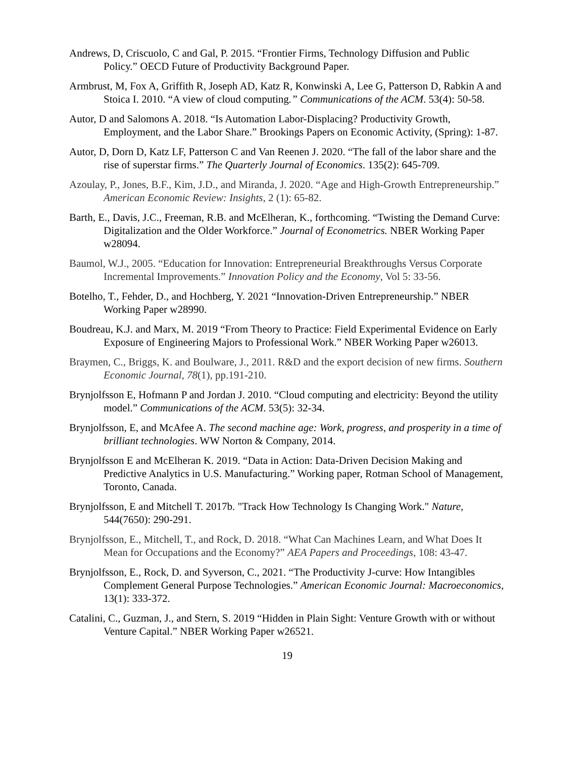Andrews, D, Criscuolo, C and Gal, P. 2015. “Frontier Firms, Technology Diffusion and Public Policy.” OECD Future of Productivity Background Paper.
Armbrust, M, Fox A, Griffith R, Joseph AD, Katz R, Konwinski A, Lee G, Patterson D, Rabkin A and Stoica I. 2010. “A view of cloud computing.” Communications of the ACM. 53(4): 50-58.
Autor, D and Salomons A. 2018. “Is Automation Labor-Displacing? Productivity Growth, Employment, and the Labor Share.” Brookings Papers on Economic Activity, (Spring): 1-87.
Autor, D, Dorn D, Katz LF, Patterson C and Van Reenen J. 2020. “The fall of the labor share and the rise of superstar firms.” The Quarterly Journal of Economics. 135(2): 645-709.
Azoulay, P., Jones, B.F., Kim, J.D., and Miranda, J. 2020. “Age and High-Growth Entrepreneurship.” American Economic Review: Insights, 2 (1): 65-82.
Barth, E., Davis, J.C., Freeman, R.B. and McElheran, K., forthcoming. “Twisting the Demand Curve: Digitalization and the Older Workforce.” Journal of Econometrics. NBER Working Paper w28094.
Baumol, W.J., 2005. “Education for Innovation: Entrepreneurial Breakthroughs Versus Corporate Incremental Improvements.” Innovation Policy and the Economy, Vol 5: 33-56.
Botelho, T., Fehder, D., and Hochberg, Y. 2021 “Innovation-Driven Entrepreneurship.” NBER Working Paper w28990.
Boudreau, K.J. and Marx, M. 2019 “From Theory to Practice: Field Experimental Evidence on Early Exposure of Engineering Majors to Professional Work.” NBER Working Paper w26013.
Braymen, C., Briggs, K. and Boulware, J., 2011. R&D and the export decision of new firms. Southern Economic Journal, 78(1), pp.191-210.
Brynjolfsson E, Hofmann P and Jordan J. 2010. “Cloud computing and electricity: Beyond the utility model.” Communications of the ACM. 53(5): 32-34.
Brynjolfsson, E, and McAfee A. The second machine age: Work, progress, and prosperity in a time of brilliant technologies. WW Norton & Company, 2014.
Brynjolfsson E and McElheran K. 2019. “Data in Action: Data-Driven Decision Making and Predictive Analytics in U.S. Manufacturing.” Working paper, Rotman School of Management, Toronto, Canada.
Brynjolfsson, E and Mitchell T. 2017b. "Track How Technology Is Changing Work." Nature, 544(7650): 290-291.
Brynjolfsson, E., Mitchell, T., and Rock, D. 2018. “What Can Machines Learn, and What Does It Mean for Occupations and the Economy?” AEA Papers and Proceedings, 108: 43-47.
Brynjolfsson, E., Rock, D. and Syverson, C., 2021. “The Productivity J-curve: How Intangibles Complement General Purpose Technologies.” American Economic Journal: Macroeconomics, 13(1): 333-372.
Catalini, C., Guzman, J., and Stern, S. 2019 “Hidden in Plain Sight: Venture Growth with or without Venture Capital.” NBER Working Paper w26521.
19